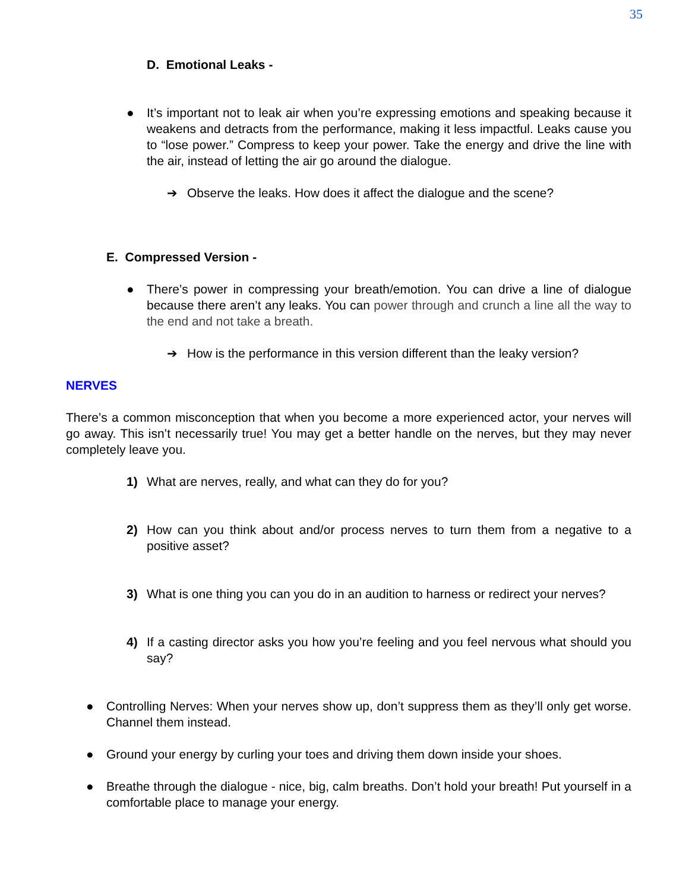35
D. Emotional Leaks -
● It’s important not to leak air when you’re expressing emotions and speaking because it weakens and detracts from the performance, making it less impactful. Leaks cause you to “lose power.” Compress to keep your power. Take the energy and drive the line with the air, instead of letting the air go around the dialogue.
➔ Observe the leaks. How does it affect the dialogue and the scene?
E. Compressed Version -
● There’s power in compressing your breath/emotion. You can drive a line of dialogue because there aren’t any leaks. You can power through and crunch a line all the way to the end and not take a breath.
➔ How is the performance in this version different than the leaky version?
NERVES
There’s a common misconception that when you become a more experienced actor, your nerves will go away. This isn’t necessarily true! You may get a better handle on the nerves, but they may never completely leave you.
1) What are nerves, really, and what can they do for you?
2) How can you think about and/or process nerves to turn them from a negative to a positive asset?
3) What is one thing you can you do in an audition to harness or redirect your nerves?
4) If a casting director asks you how you’re feeling and you feel nervous what should you say?
● Controlling Nerves: When your nerves show up, don’t suppress them as they’ll only get worse. Channel them instead.
● Ground your energy by curling your toes and driving them down inside your shoes.
● Breathe through the dialogue - nice, big, calm breaths. Don’t hold your breath! Put yourself in a comfortable place to manage your energy.